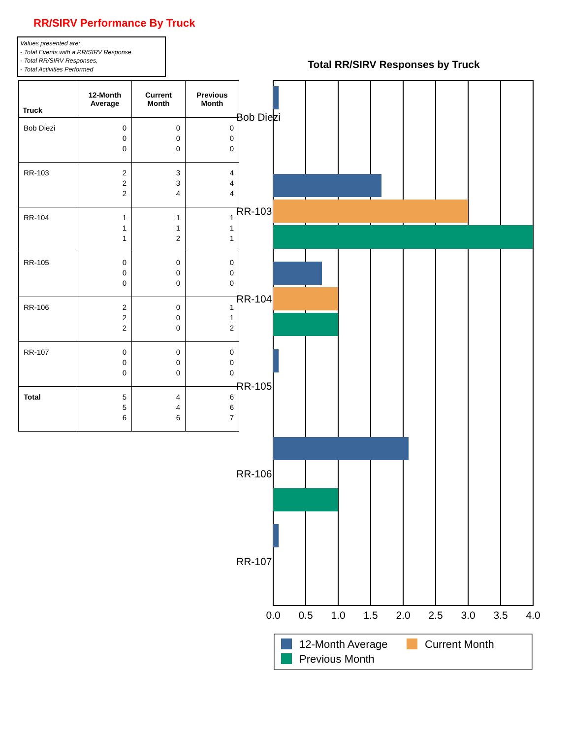RR/SIRV Performance By Truck
Values presented are:
- Total Events with a RR/SIRV Response
- Total RR/SIRV Responses,
- Total Activities Performed
| Truck | 12-Month Average | Current Month | Previous Month |
| --- | --- | --- | --- |
| Bob Diezi | 0 0 0 | 0 0 0 | 0 0 0 |
| RR-103 | 2 2 2 | 3 3 4 | 4 4 4 |
| RR-104 | 1 1 1 | 1 1 2 | 1 1 1 |
| RR-105 | 0 0 0 | 0 0 0 | 0 0 0 |
| RR-106 | 2 2 2 | 0 0 0 | 1 1 2 |
| RR-107 | 0 0 0 | 0 0 0 | 0 0 0 |
| Total | 5 5 6 | 4 4 6 | 6 6 7 |
Total RR/SIRV Responses by Truck
Bob Diezi
RR-103
RR-104
RR-105
RR-106
RR-107
0.0
0.5
1.0
1.5
2.0
2.5
3.0
3.5
4.0
12-Month Average
Current Month
Previous Month